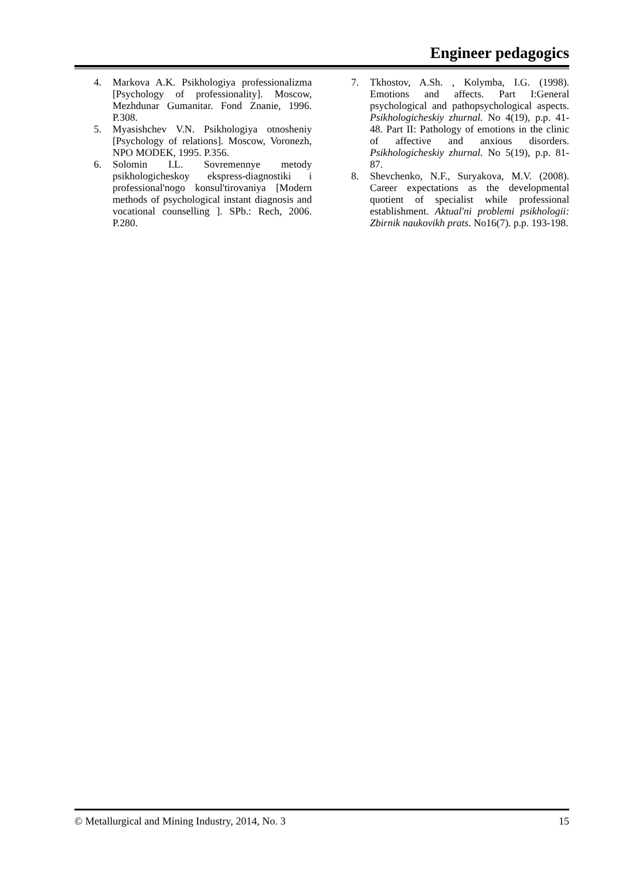Engineer pedagogics
4. Markova A.K. Psikhologiya professionalizma [Psychology of professionality]. Moscow, Mezhdunar Gumanitar. Fond Znanie, 1996. P.308.
5. Myasishchev V.N. Psikhologiya otnosheniy [Psychology of relations]. Moscow, Voronezh, NPO MODEK, 1995. P.356.
6. Solomin I.L. Sovremennye metody psikhologicheskoy ekspress-diagnostiki i professional'nogo konsul'tirovaniya [Modern methods of psychological instant diagnosis and vocational counselling ]. SPb.: Rech, 2006. P.280.
7. Tkhostov, A.Sh. , Kolymba, I.G. (1998). Emotions and affects. Part I:General psychological and pathopsychological aspects. Psikhologicheskiy zhurnal. No 4(19), p.p. 41-48. Part II: Pathology of emotions in the clinic of affective and anxious disorders. Psikhologicheskiy zhurnal. No 5(19), p.p. 81-87.
8. Shevchenko, N.F., Suryakova, M.V. (2008). Career expectations as the developmental quotient of specialist while professional establishment. Aktual'ni problemi psikhologii: Zbirnik naukovikh prats. No16(7). p.p. 193-198.
© Metallurgical and Mining Industry, 2014, No. 3 15